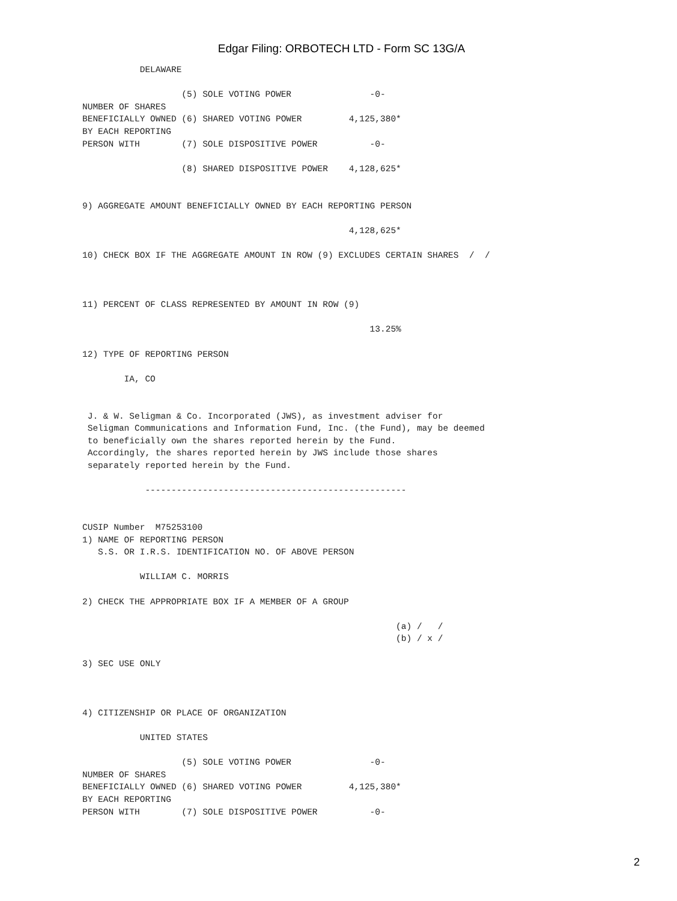Edgar Filing: ORBOTECH LTD - Form SC 13G/A
           DELAWARE

                   (5) SOLE VOTING POWER               -0-
NUMBER OF SHARES
BENEFICIALLY OWNED (6) SHARED VOTING POWER         4,125,380*
BY EACH REPORTING
PERSON WITH        (7) SOLE DISPOSITIVE POWER          -0-

                   (8) SHARED DISPOSITIVE POWER    4,128,625*


9) AGGREGATE AMOUNT BENEFICIALLY OWNED BY EACH REPORTING PERSON

                                                   4,128,625*

10) CHECK BOX IF THE AGGREGATE AMOUNT IN ROW (9) EXCLUDES CERTAIN SHARES  /  /



11) PERCENT OF CLASS REPRESENTED BY AMOUNT IN ROW (9)

                                                       13.25%

12) TYPE OF REPORTING PERSON

        IA, CO


 J. & W. Seligman & Co. Incorporated (JWS), as investment adviser for
 Seligman Communications and Information Fund, Inc. (the Fund), may be deemed
 to beneficially own the shares reported herein by the Fund.
 Accordingly, the shares reported herein by JWS include those shares
 separately reported herein by the Fund.

            --------------------------------------------------


CUSIP Number  M75253100
1) NAME OF REPORTING PERSON
   S.S. OR I.R.S. IDENTIFICATION NO. OF ABOVE PERSON

           WILLIAM C. MORRIS

2) CHECK THE APPROPRIATE BOX IF A MEMBER OF A GROUP

                                                            (a) /   /
                                                            (b) / x /

3) SEC USE ONLY



4) CITIZENSHIP OR PLACE OF ORGANIZATION

           UNITED STATES

                   (5) SOLE VOTING POWER               -0-
NUMBER OF SHARES
BENEFICIALLY OWNED (6) SHARED VOTING POWER         4,125,380*
BY EACH REPORTING
PERSON WITH        (7) SOLE DISPOSITIVE POWER          -0-
2